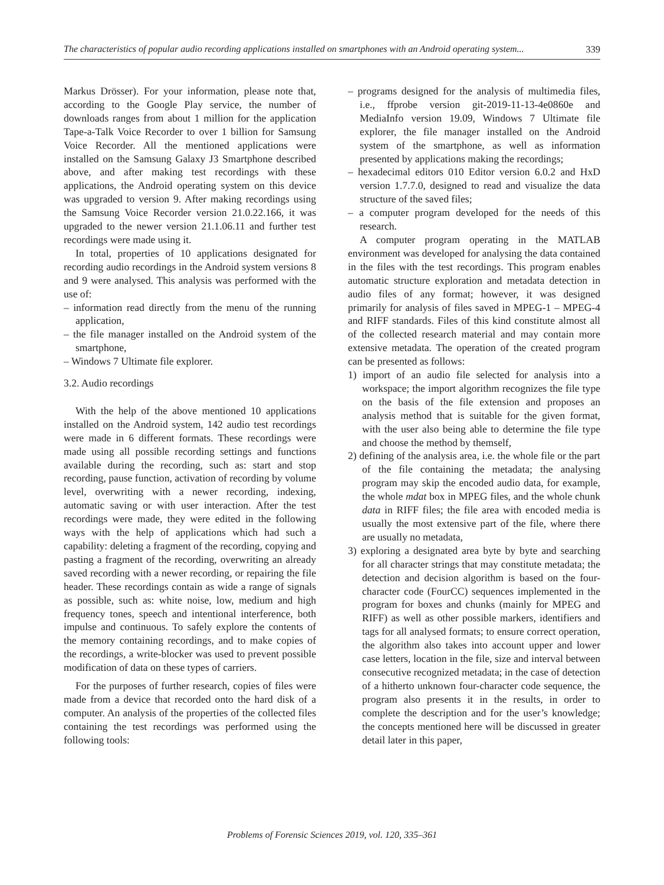The characteristics of popular audio recording applications installed on smartphones with an Android operating system... 339
Markus Drösser). For your information, please note that, according to the Google Play service, the number of downloads ranges from about 1 million for the application Tape-a-Talk Voice Recorder to over 1 billion for Samsung Voice Recorder. All the mentioned applications were installed on the Samsung Galaxy J3 Smartphone described above, and after making test recordings with these applications, the Android operating system on this device was upgraded to version 9. After making recordings using the Samsung Voice Recorder version 21.0.22.166, it was upgraded to the newer version 21.1.06.11 and further test recordings were made using it.
In total, properties of 10 applications designated for recording audio recordings in the Android system versions 8 and 9 were analysed. This analysis was performed with the use of:
– information read directly from the menu of the running application,
– the file manager installed on the Android system of the smartphone,
– Windows 7 Ultimate file explorer.
3.2. Audio recordings
With the help of the above mentioned 10 applications installed on the Android system, 142 audio test recordings were made in 6 different formats. These recordings were made using all possible recording settings and functions available during the recording, such as: start and stop recording, pause function, activation of recording by volume level, overwriting with a newer recording, indexing, automatic saving or with user interaction. After the test recordings were made, they were edited in the following ways with the help of applications which had such a capability: deleting a fragment of the recording, copying and pasting a fragment of the recording, overwriting an already saved recording with a newer recording, or repairing the file header. These recordings contain as wide a range of signals as possible, such as: white noise, low, medium and high frequency tones, speech and intentional interference, both impulse and continuous. To safely explore the contents of the memory containing recordings, and to make copies of the recordings, a write-blocker was used to prevent possible modification of data on these types of carriers.
For the purposes of further research, copies of files were made from a device that recorded onto the hard disk of a computer. An analysis of the properties of the collected files containing the test recordings was performed using the following tools:
– programs designed for the analysis of multimedia files, i.e., ffprobe version git-2019-11-13-4e0860e and MediaInfo version 19.09, Windows 7 Ultimate file explorer, the file manager installed on the Android system of the smartphone, as well as information presented by applications making the recordings;
– hexadecimal editors 010 Editor version 6.0.2 and HxD version 1.7.7.0, designed to read and visualize the data structure of the saved files;
– a computer program developed for the needs of this research.
A computer program operating in the MATLAB environment was developed for analysing the data contained in the files with the test recordings. This program enables automatic structure exploration and metadata detection in audio files of any format; however, it was designed primarily for analysis of files saved in MPEG-1 – MPEG-4 and RIFF standards. Files of this kind constitute almost all of the collected research material and may contain more extensive metadata. The operation of the created program can be presented as follows:
1) import of an audio file selected for analysis into a workspace; the import algorithm recognizes the file type on the basis of the file extension and proposes an analysis method that is suitable for the given format, with the user also being able to determine the file type and choose the method by themself,
2) defining of the analysis area, i.e. the whole file or the part of the file containing the metadata; the analysing program may skip the encoded audio data, for example, the whole mdat box in MPEG files, and the whole chunk data in RIFF files; the file area with encoded media is usually the most extensive part of the file, where there are usually no metadata,
3) exploring a designated area byte by byte and searching for all character strings that may constitute metadata; the detection and decision algorithm is based on the four-character code (FourCC) sequences implemented in the program for boxes and chunks (mainly for MPEG and RIFF) as well as other possible markers, identifiers and tags for all analysed formats; to ensure correct operation, the algorithm also takes into account upper and lower case letters, location in the file, size and interval between consecutive recognized metadata; in the case of detection of a hitherto unknown four-character code sequence, the program also presents it in the results, in order to complete the description and for the user’s knowledge; the concepts mentioned here will be discussed in greater detail later in this paper,
Problems of Forensic Sciences 2019, vol. 120, 335–361